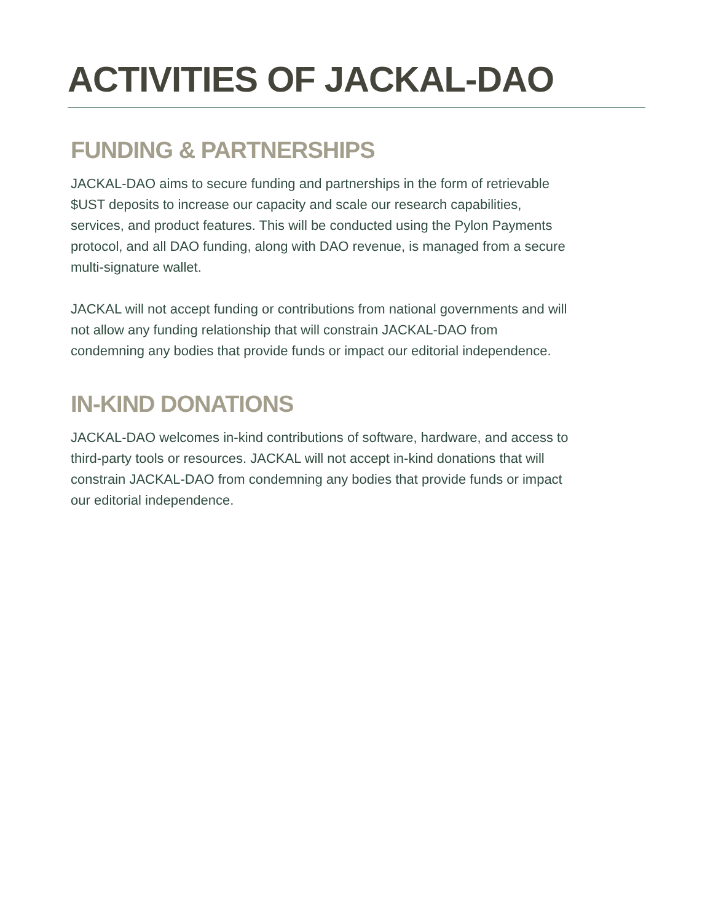ACTIVITIES OF JACKAL-DAO
FUNDING & PARTNERSHIPS
JACKAL-DAO aims to secure funding and partnerships in the form of retrievable $UST deposits to increase our capacity and scale our research capabilities, services, and product features. This will be conducted using the Pylon Payments protocol, and all DAO funding, along with DAO revenue, is managed from a secure multi-signature wallet.
JACKAL will not accept funding or contributions from national governments and will not allow any funding relationship that will constrain JACKAL-DAO from condemning any bodies that provide funds or impact our editorial independence.
IN-KIND DONATIONS
JACKAL-DAO welcomes in-kind contributions of software, hardware, and access to third-party tools or resources. JACKAL will not accept in-kind donations that will constrain JACKAL-DAO from condemning any bodies that provide funds or impact our editorial independence.